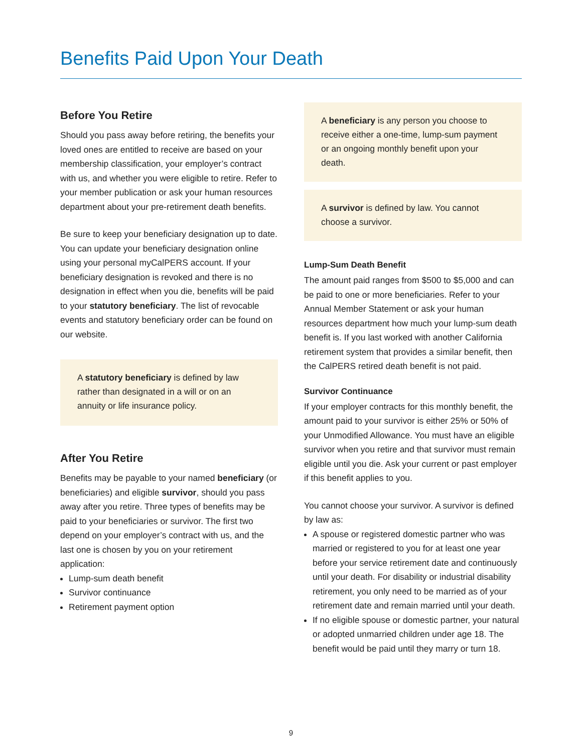Benefits Paid Upon Your Death
Before You Retire
Should you pass away before retiring, the benefits your loved ones are entitled to receive are based on your membership classification, your employer’s contract with us, and whether you were eligible to retire. Refer to your member publication or ask your human resources department about your pre-retirement death benefits.
Be sure to keep your beneficiary designation up to date. You can update your beneficiary designation online using your personal myCalPERS account. If your beneficiary designation is revoked and there is no designation in effect when you die, benefits will be paid to your statutory beneficiary. The list of revocable events and statutory beneficiary order can be found on our website.
A statutory beneficiary is defined by law rather than designated in a will or on an annuity or life insurance policy.
After You Retire
Benefits may be payable to your named beneficiary (or beneficiaries) and eligible survivor, should you pass away after you retire. Three types of benefits may be paid to your beneficiaries or survivor. The first two depend on your employer’s contract with us, and the last one is chosen by you on your retirement application:
Lump-sum death benefit
Survivor continuance
Retirement payment option
A beneficiary is any person you choose to receive either a one-time, lump-sum payment or an ongoing monthly benefit upon your death.
A survivor is defined by law. You cannot choose a survivor.
Lump-Sum Death Benefit
The amount paid ranges from $500 to $5,000 and can be paid to one or more beneficiaries. Refer to your Annual Member Statement or ask your human resources department how much your lump-sum death benefit is. If you last worked with another California retirement system that provides a similar benefit, then the CalPERS retired death benefit is not paid.
Survivor Continuance
If your employer contracts for this monthly benefit, the amount paid to your survivor is either 25% or 50% of your Unmodified Allowance. You must have an eligible survivor when you retire and that survivor must remain eligible until you die. Ask your current or past employer if this benefit applies to you.
You cannot choose your survivor. A survivor is defined by law as:
A spouse or registered domestic partner who was married or registered to you for at least one year before your service retirement date and continuously until your death. For disability or industrial disability retirement, you only need to be married as of your retirement date and remain married until your death.
If no eligible spouse or domestic partner, your natural or adopted unmarried children under age 18. The benefit would be paid until they marry or turn 18.
9